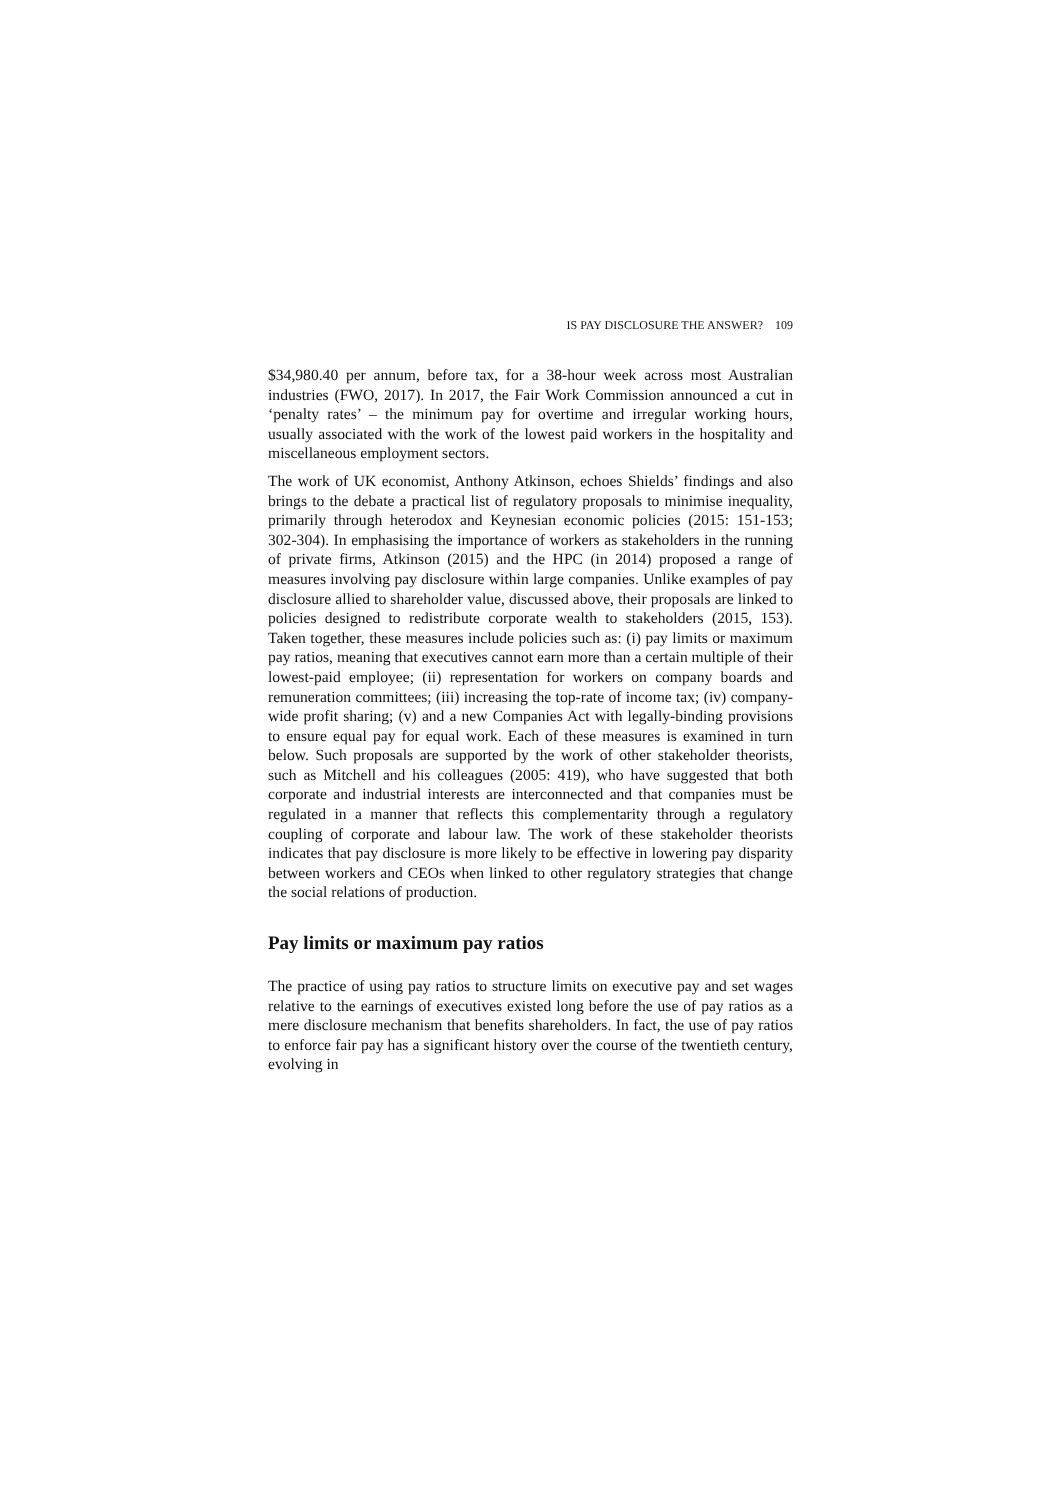IS PAY DISCLOSURE THE ANSWER? 109
$34,980.40 per annum, before tax, for a 38-hour week across most Australian industries (FWO, 2017). In 2017, the Fair Work Commission announced a cut in ‘penalty rates’ – the minimum pay for overtime and irregular working hours, usually associated with the work of the lowest paid workers in the hospitality and miscellaneous employment sectors.
The work of UK economist, Anthony Atkinson, echoes Shields’ findings and also brings to the debate a practical list of regulatory proposals to minimise inequality, primarily through heterodox and Keynesian economic policies (2015: 151-153; 302-304). In emphasising the importance of workers as stakeholders in the running of private firms, Atkinson (2015) and the HPC (in 2014) proposed a range of measures involving pay disclosure within large companies. Unlike examples of pay disclosure allied to shareholder value, discussed above, their proposals are linked to policies designed to redistribute corporate wealth to stakeholders (2015, 153). Taken together, these measures include policies such as: (i) pay limits or maximum pay ratios, meaning that executives cannot earn more than a certain multiple of their lowest-paid employee; (ii) representation for workers on company boards and remuneration committees; (iii) increasing the top-rate of income tax; (iv) company-wide profit sharing; (v) and a new Companies Act with legally-binding provisions to ensure equal pay for equal work. Each of these measures is examined in turn below. Such proposals are supported by the work of other stakeholder theorists, such as Mitchell and his colleagues (2005: 419), who have suggested that both corporate and industrial interests are interconnected and that companies must be regulated in a manner that reflects this complementarity through a regulatory coupling of corporate and labour law. The work of these stakeholder theorists indicates that pay disclosure is more likely to be effective in lowering pay disparity between workers and CEOs when linked to other regulatory strategies that change the social relations of production.
Pay limits or maximum pay ratios
The practice of using pay ratios to structure limits on executive pay and set wages relative to the earnings of executives existed long before the use of pay ratios as a mere disclosure mechanism that benefits shareholders. In fact, the use of pay ratios to enforce fair pay has a significant history over the course of the twentieth century, evolving in